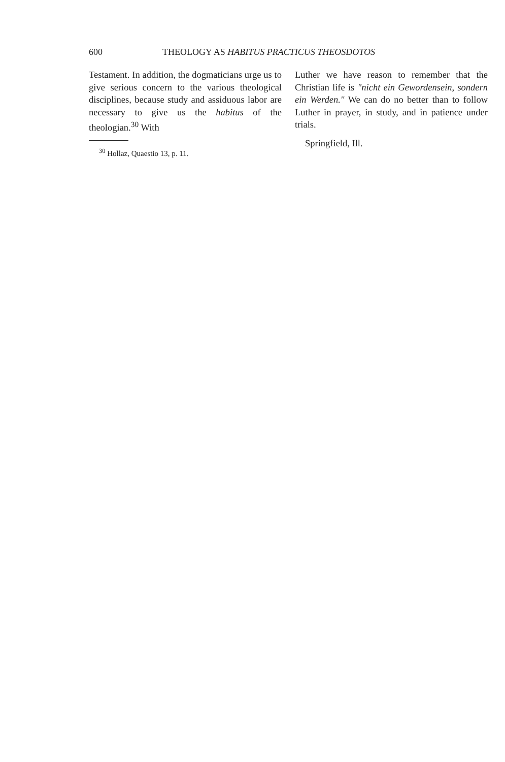600 THEOLOGY AS HABITUS PRACTICUS THEOSDOTOS
Testament. In addition, the dogmaticians urge us to give serious concern to the various theological disciplines, because study and assiduous labor are necessary to give us the habitus of the theologian.<sup>30</sup> With
<sup>30</sup> Hollaz, Quaestio 13, p. 11.
Luther we have reason to remember that the Christian life is "nicht ein Gewordensein, sondern ein Werden." We can do no better than to follow Luther in prayer, in study, and in patience under trials.
Springfield, Ill.